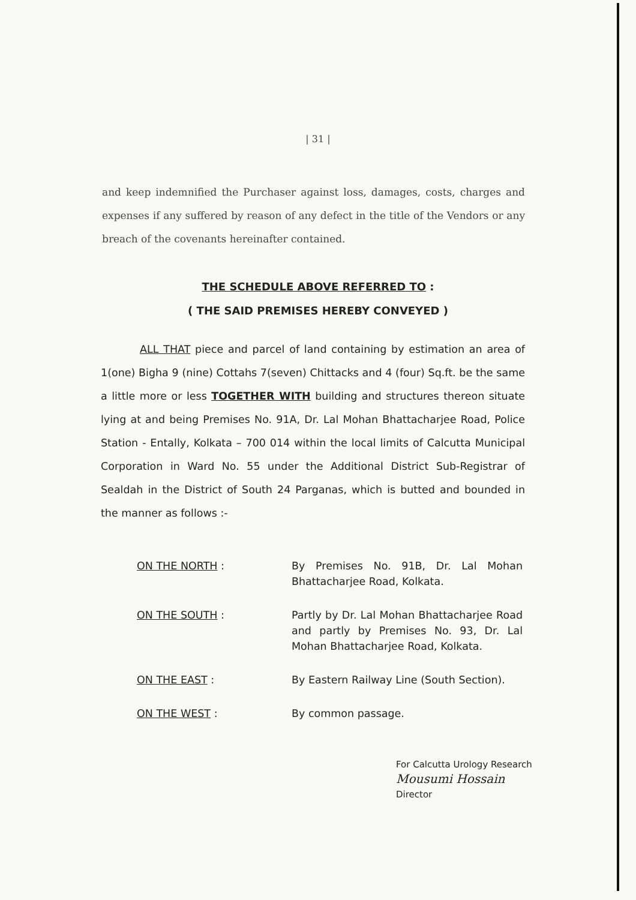| 31 |
and keep indemnified the Purchaser against loss, damages, costs, charges and expenses if any suffered by reason of any defect in the title of the Vendors or any breach of the covenants hereinafter contained.
THE SCHEDULE ABOVE REFERRED TO :
( THE SAID PREMISES HEREBY CONVEYED )
ALL THAT piece and parcel of land containing by estimation an area of 1(one) Bigha 9 (nine) Cottahs 7(seven) Chittacks and 4 (four) Sq.ft. be the same a little more or less TOGETHER WITH building and structures thereon situate lying at and being Premises No. 91A, Dr. Lal Mohan Bhattacharjee Road, Police Station - Entally, Kolkata – 700 014 within the local limits of Calcutta Municipal Corporation in Ward No. 55 under the Additional District Sub-Registrar of Sealdah in the District of South 24 Parganas, which is butted and bounded in the manner as follows :-
| ON THE NORTH : | By Premises No. 91B, Dr. Lal Mohan Bhattacharjee Road, Kolkata. |
| ON THE SOUTH : | Partly by Dr. Lal Mohan Bhattacharjee Road and partly by Premises No. 93, Dr. Lal Mohan Bhattacharjee Road, Kolkata. |
| ON THE EAST : | By Eastern Railway Line (South Section). |
| ON THE WEST : | By common passage. |
For Calcutta Urology Research
Mousumi Hossain
Director